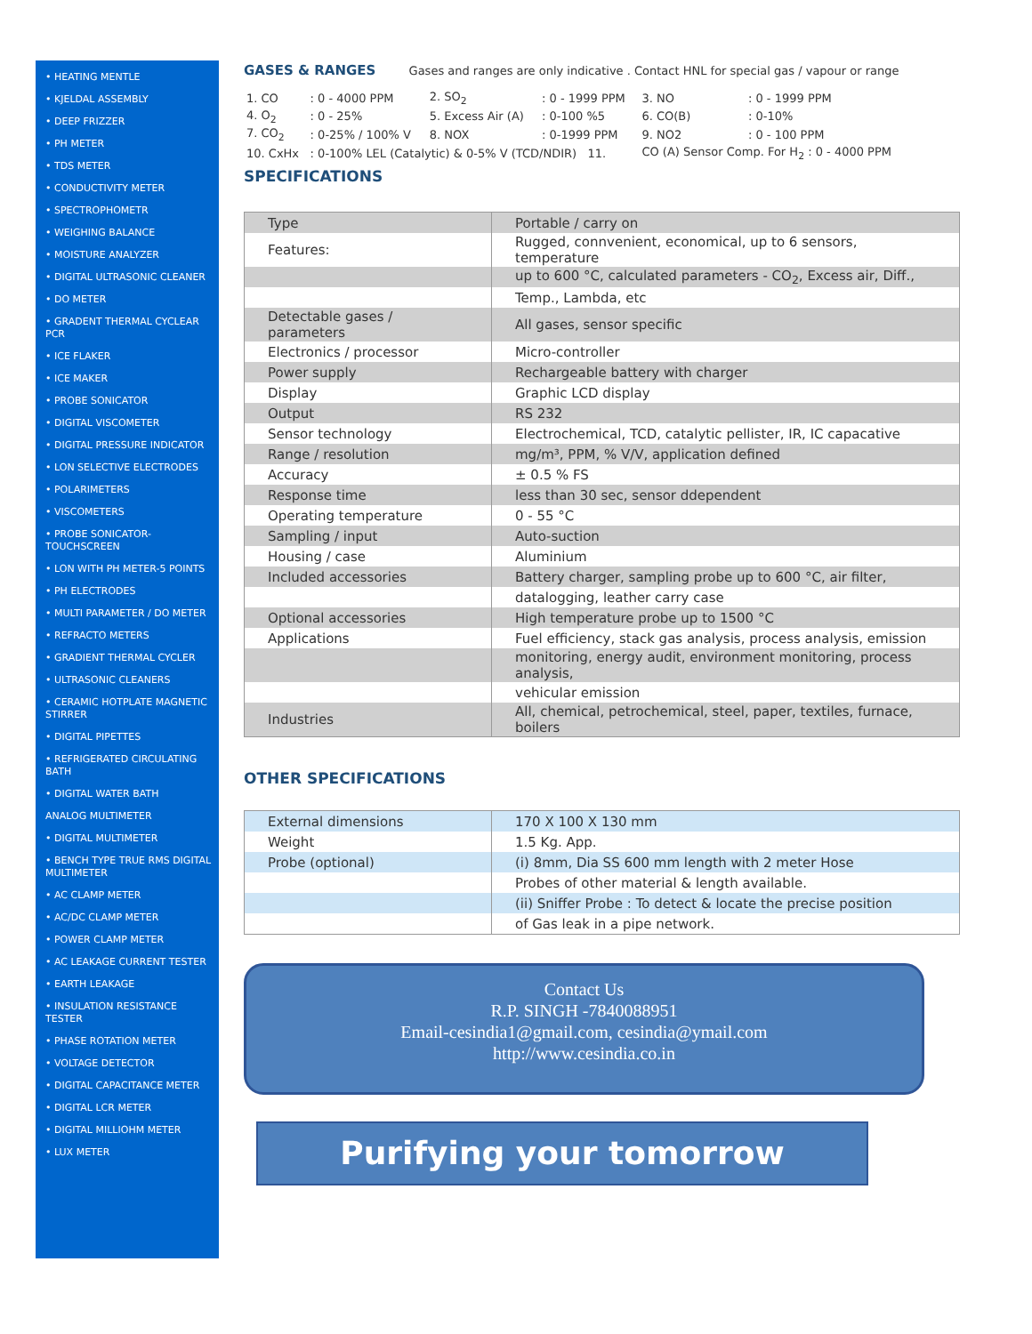• HEATING MENTLE
• KJELDAL ASSEMBLY
• DEEP FRIZZER
• PH METER
• TDS METER
• CONDUCTIVITY METER
• SPECTROPHOMETR
• WEIGHING BALANCE
• MOISTURE ANALYZER
• DIGITAL ULTRASONIC CLEANER
• DO METER
• GRADENT THERMAL CYCLEAR PCR
• ICE FLAKER
• ICE MAKER
• PROBE SONICATOR
• DIGITAL VISCOMETER
• DIGITAL PRESSURE INDICATOR
• LON SELECTIVE ELECTRODES
• POLARIMETERS
• VISCOMETERS
• PROBE SONICATOR-TOUCHSCREEN
• LON WITH PH METER-5 POINTS
• PH ELECTRODES
• MULTI PARAMETER / DO METER
• REFRACTO METERS
• GRADIENT THERMAL CYCLER
• ULTRASONIC CLEANERS
• CERAMIC HOTPLATE MAGNETIC STIRRER
• DIGITAL PIPETTES
• REFRIGERATED CIRCULATING BATH
• DIGITAL WATER BATH
ANALOG MULTIMETER
• DIGITAL MULTIMETER
• BENCH TYPE TRUE RMS DIGITAL MULTIMETER
• AC CLAMP METER
• AC/DC CLAMP METER
• POWER CLAMP METER
• AC LEAKAGE CURRENT TESTER
• EARTH LEAKAGE
• INSULATION RESISTANCE TESTER
• PHASE ROTATION METER
• VOLTAGE DETECTOR
• DIGITAL CAPACITANCE METER
• DIGITAL LCR METER
• DIGITAL MILLIOHM METER
• LUX METER
GASES & RANGES Gases and ranges are only indicative . Contact HNL for special gas / vapour or range
| 1. CO | : 0 - 4000 PPM | 2. SO<sub>2</sub> | : 0 - 1999 PPM | 3. NO | : 0 - 1999 PPM |
| 4. O<sub>2</sub> | : 0 - 25% | 5. Excess Air (A) | : 0-100 %5 | 6. CO(B) | : 0-10% |
| 7. CO<sub>2</sub> | : 0-25% / 100% V | 8. NOX | : 0-1999 PPM | 9. NO2 | : 0 - 100 PPM |
| 10. CxHx | : 0-100% LEL (Catalytic) & 0-5% V (TCD/NDIR) 11. | | | CO (A) Sensor Comp. For H<sub>2</sub> : 0 - 4000 PPM | |
SPECIFICATIONS
| Type | Portable / carry on |
| Features: | Rugged, connvenient, economical, up to 6 sensors, temperature |
| | up to 600 °C, calculated parameters - CO<sub>2</sub>, Excess air, Diff., |
| | Temp., Lambda, etc |
| Detectable gases / parameters | All gases, sensor specific |
| Electronics / processor | Micro-controller |
| Power supply | Rechargeable battery with charger |
| Display | Graphic LCD display |
| Output | RS 232 |
| Sensor technology | Electrochemical, TCD, catalytic pellister, IR, IC capacative |
| Range / resolution | mg/m³, PPM, % V/V, application defined |
| Accuracy | ± 0.5 % FS |
| Response time | less than 30 sec, sensor ddependent |
| Operating temperature | 0 - 55 °C |
| Sampling / input | Auto-suction |
| Housing / case | Aluminium |
| Included accessories | Battery charger, sampling probe up to 600 °C, air filter, |
| | datalogging, leather carry case |
| Optional accessories | High temperature probe up to 1500 °C |
| Applications | Fuel efficiency, stack gas analysis, process analysis, emission |
| | monitoring, energy audit, environment monitoring, process analysis, |
| | vehicular emission |
| Industries | All, chemical, petrochemical, steel, paper, textiles, furnace, boilers |
OTHER SPECIFICATIONS
| External dimensions | 170 X 100 X 130 mm |
| Weight | 1.5 Kg. App. |
| Probe (optional) | (i) 8mm, Dia SS 600 mm length with 2 meter Hose |
| | Probes of other material & length available. |
| | (ii) Sniffer Probe : To detect & locate the precise position |
| | of Gas leak in a pipe network. |
Contact Us
R.P. SINGH -7840088951
Email-cesindia1@gmail.com, cesindia@ymail.com
http://www.cesindia.co.in
Purifying your tomorrow